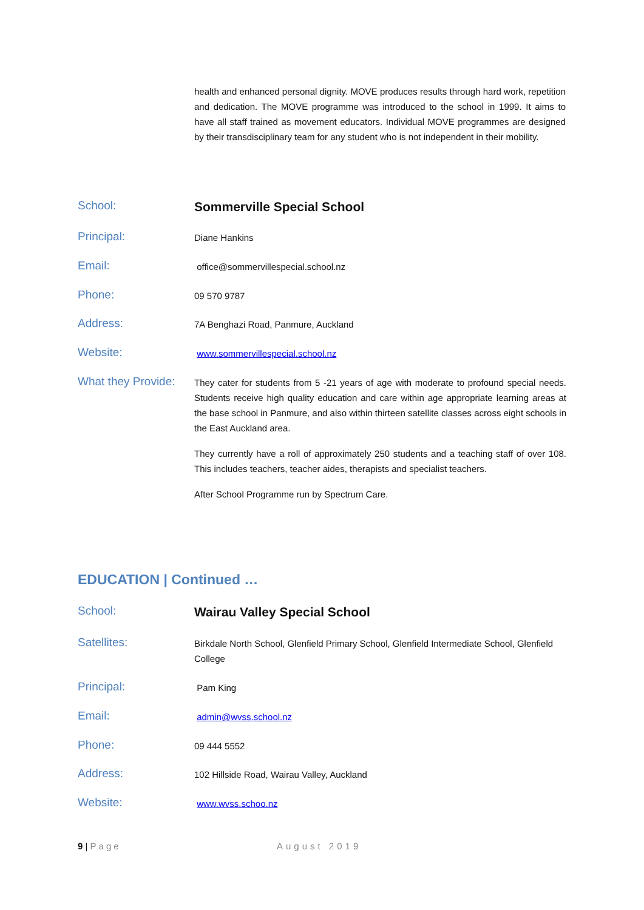health and enhanced personal dignity. MOVE produces results through hard work, repetition and dedication. The MOVE programme was introduced to the school in 1999. It aims to have all staff trained as movement educators. Individual MOVE programmes are designed by their transdisciplinary team for any student who is not independent in their mobility.
School:
Sommerville Special School
Principal:
Diane Hankins
Email:
office@sommervillespecial.school.nz
Phone:
09 570 9787
Address:
7A Benghazi Road, Panmure, Auckland
Website:
www.sommervillespecial.school.nz
What they Provide:
They cater for students from 5 -21 years of age with moderate to profound special needs. Students receive high quality education and care within age appropriate learning areas at the base school in Panmure, and also within thirteen satellite classes across eight schools in the East Auckland area.
They currently have a roll of approximately 250 students and a teaching staff of over 108. This includes teachers, teacher aides, therapists and specialist teachers.
After School Programme run by Spectrum Care.
EDUCATION | Continued …
School:
Wairau Valley Special School
Satellites:
Birkdale North School, Glenfield Primary School, Glenfield Intermediate School, Glenfield College
Principal:
Pam King
Email:
admin@wvss.school.nz
Phone:
09 444 5552
Address:
102 Hillside Road, Wairau Valley, Auckland
Website:
www.wvss.schoo.nz
9 | Page August 2019